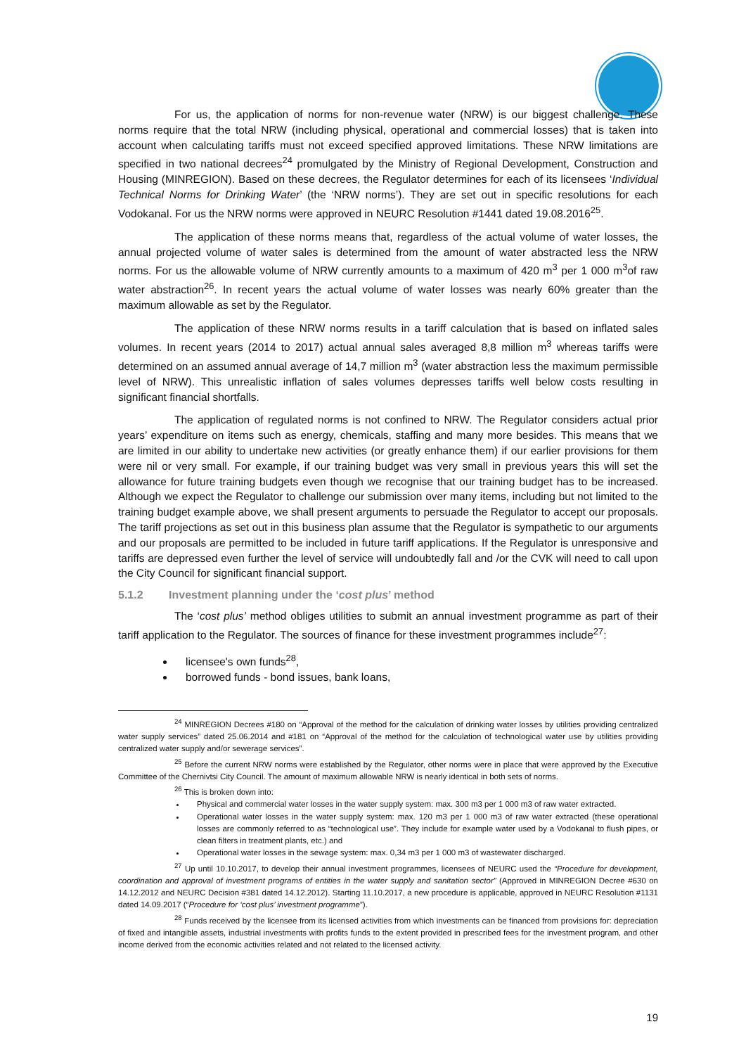For us, the application of norms for non-revenue water (NRW) is our biggest challenge. These norms require that the total NRW (including physical, operational and commercial losses) that is taken into account when calculating tariffs must not exceed specified approved limitations. These NRW limitations are specified in two national decrees<sup>24</sup> promulgated by the Ministry of Regional Development, Construction and Housing (MINREGION). Based on these decrees, the Regulator determines for each of its licensees ‘Individual Technical Norms for Drinking Water’ (the ‘NRW norms’). They are set out in specific resolutions for each Vodokanal. For us the NRW norms were approved in NEURC Resolution #1441 dated 19.08.2016<sup>25</sup>.
The application of these norms means that, regardless of the actual volume of water losses, the annual projected volume of water sales is determined from the amount of water abstracted less the NRW norms. For us the allowable volume of NRW currently amounts to a maximum of 420 m<sup>3</sup> per 1 000 m<sup>3</sup>of raw water abstraction<sup>26</sup>. In recent years the actual volume of water losses was nearly 60% greater than the maximum allowable as set by the Regulator.
The application of these NRW norms results in a tariff calculation that is based on inflated sales volumes. In recent years (2014 to 2017) actual annual sales averaged 8,8 million m<sup>3</sup> whereas tariffs were determined on an assumed annual average of 14,7 million m<sup>3</sup> (water abstraction less the maximum permissible level of NRW). This unrealistic inflation of sales volumes depresses tariffs well below costs resulting in significant financial shortfalls.
The application of regulated norms is not confined to NRW. The Regulator considers actual prior years’ expenditure on items such as energy, chemicals, staffing and many more besides. This means that we are limited in our ability to undertake new activities (or greatly enhance them) if our earlier provisions for them were nil or very small. For example, if our training budget was very small in previous years this will set the allowance for future training budgets even though we recognise that our training budget has to be increased. Although we expect the Regulator to challenge our submission over many items, including but not limited to the training budget example above, we shall present arguments to persuade the Regulator to accept our proposals. The tariff projections as set out in this business plan assume that the Regulator is sympathetic to our arguments and our proposals are permitted to be included in future tariff applications. If the Regulator is unresponsive and tariffs are depressed even further the level of service will undoubtedly fall and /or the CVK will need to call upon the City Council for significant financial support.
5.1.2 Investment planning under the ‘cost plus’ method
The ‘cost plus’ method obliges utilities to submit an annual investment programme as part of their tariff application to the Regulator. The sources of finance for these investment programmes include<sup>27</sup>:
licensee's own funds<sup>28</sup>,
borrowed funds - bond issues, bank loans,
<sup>24</sup> MINREGION Decrees #180 on “Approval of the method for the calculation of drinking water losses by utilities providing centralized water supply services” dated 25.06.2014 and #181 on “Approval of the method for the calculation of technological water use by utilities providing centralized water supply and/or sewerage services”.
<sup>25</sup> Before the current NRW norms were established by the Regulator, other norms were in place that were approved by the Executive Committee of the Chernivtsi City Council. The amount of maximum allowable NRW is nearly identical in both sets of norms.
<sup>26</sup> This is broken down into:
Physical and commercial water losses in the water supply system: max. 300 m3 per 1 000 m3 of raw water extracted.
Operational water losses in the water supply system: max. 120 m3 per 1 000 m3 of raw water extracted (these operational losses are commonly referred to as “technological use”. They include for example water used by a Vodokanal to flush pipes, or clean filters in treatment plants, etc.) and
Operational water losses in the sewage system: max. 0,34 m3 per 1 000 m3 of wastewater discharged.
<sup>27</sup> Up until 10.10.2017, to develop their annual investment programmes, licensees of NEURC used the “Procedure for development, coordination and approval of investment programs of entities in the water supply and sanitation sector” (Approved in MINREGION Decree #630 on 14.12.2012 and NEURC Decision #381 dated 14.12.2012). Starting 11.10.2017, a new procedure is applicable, approved in NEURC Resolution #1131 dated 14.09.2017 (“Procedure for ‘cost plus’ investment programme”).
<sup>28</sup> Funds received by the licensee from its licensed activities from which investments can be financed from provisions for: depreciation of fixed and intangible assets, industrial investments with profits funds to the extent provided in prescribed fees for the investment program, and other income derived from the economic activities related and not related to the licensed activity.
19